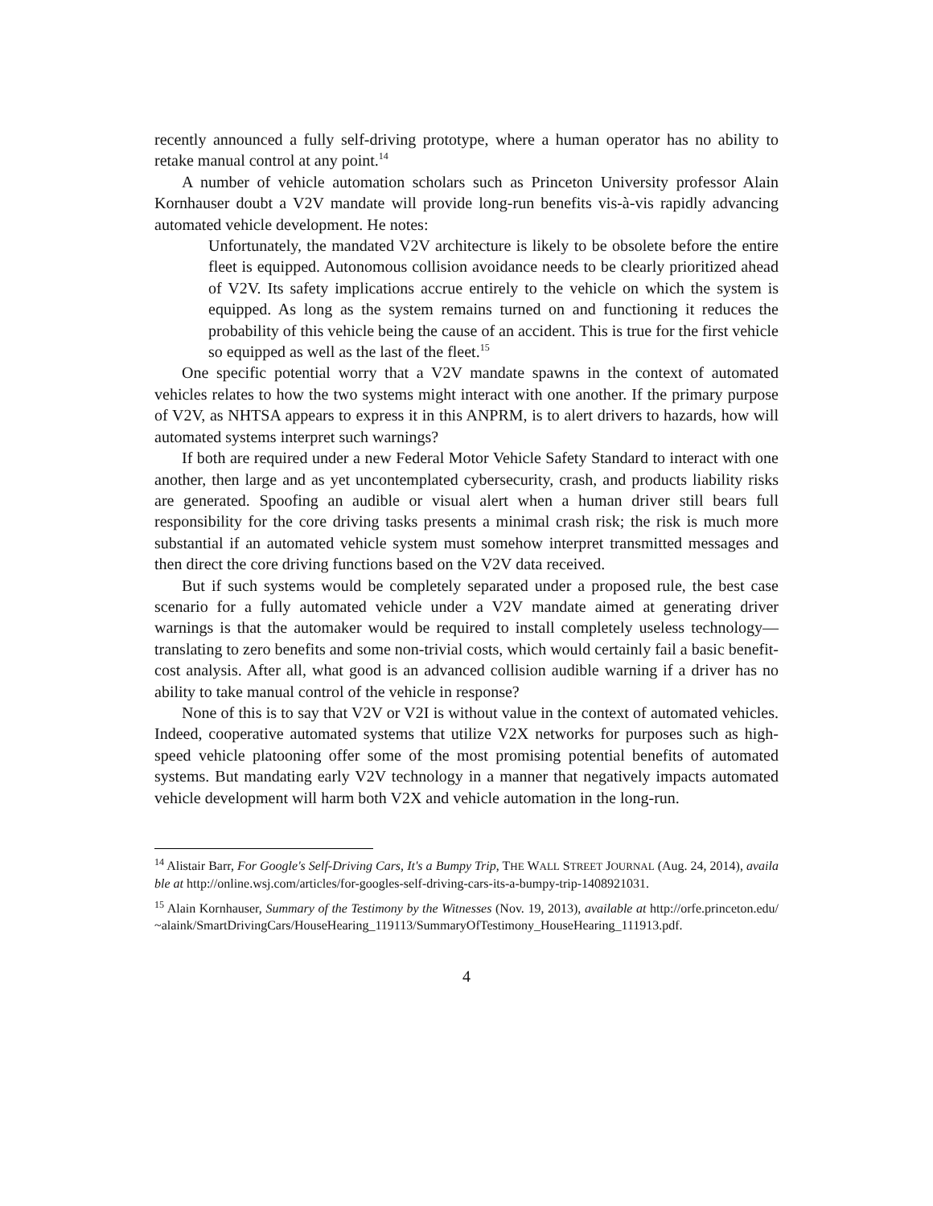recently announced a fully self-driving prototype, where a human operator has no ability to retake manual control at any point.<sup>14</sup>
A number of vehicle automation scholars such as Princeton University professor Alain Kornhauser doubt a V2V mandate will provide long-run benefits vis-à-vis rapidly advancing automated vehicle development. He notes:
Unfortunately, the mandated V2V architecture is likely to be obsolete before the entire fleet is equipped. Autonomous collision avoidance needs to be clearly prioritized ahead of V2V. Its safety implications accrue entirely to the vehicle on which the system is equipped. As long as the system remains turned on and functioning it reduces the probability of this vehicle being the cause of an accident. This is true for the first vehicle so equipped as well as the last of the fleet.<sup>15</sup>
One specific potential worry that a V2V mandate spawns in the context of automated vehicles relates to how the two systems might interact with one another. If the primary purpose of V2V, as NHTSA appears to express it in this ANPRM, is to alert drivers to hazards, how will automated systems interpret such warnings?
If both are required under a new Federal Motor Vehicle Safety Standard to interact with one another, then large and as yet uncontemplated cybersecurity, crash, and products liability risks are generated. Spoofing an audible or visual alert when a human driver still bears full responsibility for the core driving tasks presents a minimal crash risk; the risk is much more substantial if an automated vehicle system must somehow interpret transmitted messages and then direct the core driving functions based on the V2V data received.
But if such systems would be completely separated under a proposed rule, the best case scenario for a fully automated vehicle under a V2V mandate aimed at generating driver warnings is that the automaker would be required to install completely useless technology—translating to zero benefits and some non-trivial costs, which would certainly fail a basic benefit-cost analysis. After all, what good is an advanced collision audible warning if a driver has no ability to take manual control of the vehicle in response?
None of this is to say that V2V or V2I is without value in the context of automated vehicles. Indeed, cooperative automated systems that utilize V2X networks for purposes such as high-speed vehicle platooning offer some of the most promising potential benefits of automated systems. But mandating early V2V technology in a manner that negatively impacts automated vehicle development will harm both V2X and vehicle automation in the long-run.
<sup>14</sup> Alistair Barr, For Google's Self-Driving Cars, It's a Bumpy Trip, THE WALL STREET JOURNAL (Aug. 24, 2014), available at http://online.wsj.com/articles/for-googles-self-driving-cars-its-a-bumpy-trip-1408921031.
<sup>15</sup> Alain Kornhauser, Summary of the Testimony by the Witnesses (Nov. 19, 2013), available at http://orfe.princeton.edu/~alaink/SmartDrivingCars/HouseHearing_119113/SummaryOfTestimony_HouseHearing_111913.pdf.
4